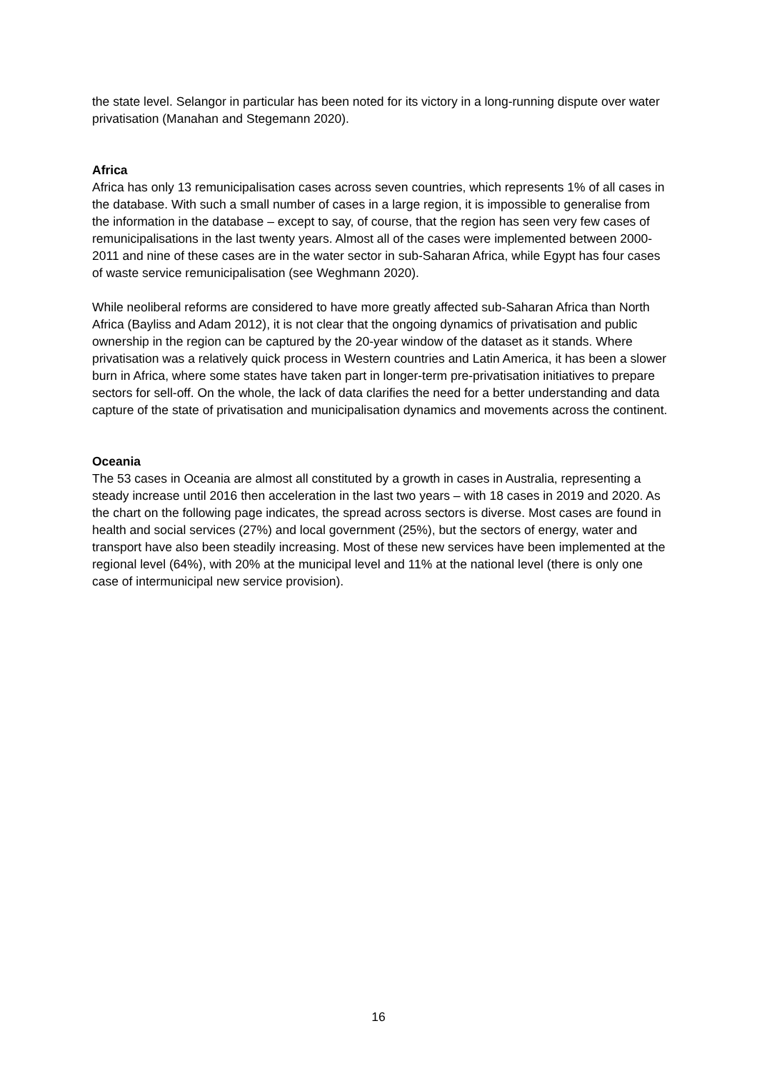the state level. Selangor in particular has been noted for its victory in a long-running dispute over water privatisation (Manahan and Stegemann 2020).
Africa
Africa has only 13 remunicipalisation cases across seven countries, which represents 1% of all cases in the database. With such a small number of cases in a large region, it is impossible to generalise from the information in the database – except to say, of course, that the region has seen very few cases of remunicipalisations in the last twenty years. Almost all of the cases were implemented between 2000-2011 and nine of these cases are in the water sector in sub-Saharan Africa, while Egypt has four cases of waste service remunicipalisation (see Weghmann 2020).
While neoliberal reforms are considered to have more greatly affected sub-Saharan Africa than North Africa (Bayliss and Adam 2012), it is not clear that the ongoing dynamics of privatisation and public ownership in the region can be captured by the 20-year window of the dataset as it stands. Where privatisation was a relatively quick process in Western countries and Latin America, it has been a slower burn in Africa, where some states have taken part in longer-term pre-privatisation initiatives to prepare sectors for sell-off. On the whole, the lack of data clarifies the need for a better understanding and data capture of the state of privatisation and municipalisation dynamics and movements across the continent.
Oceania
The 53 cases in Oceania are almost all constituted by a growth in cases in Australia, representing a steady increase until 2016 then acceleration in the last two years – with 18 cases in 2019 and 2020. As the chart on the following page indicates, the spread across sectors is diverse. Most cases are found in health and social services (27%) and local government (25%), but the sectors of energy, water and transport have also been steadily increasing. Most of these new services have been implemented at the regional level (64%), with 20% at the municipal level and 11% at the national level (there is only one case of intermunicipal new service provision).
16